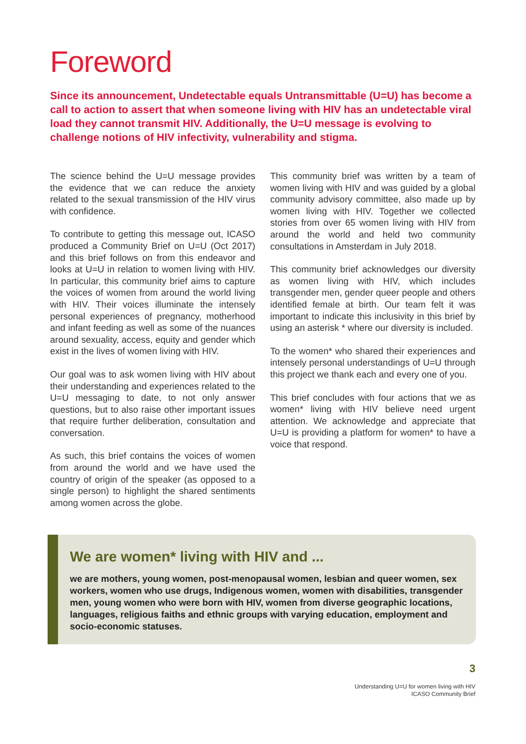Foreword
Since its announcement, Undetectable equals Untransmittable (U=U) has become a call to action to assert that when someone living with HIV has an undetectable viral load they cannot transmit HIV. Additionally, the U=U message is evolving to challenge notions of HIV infectivity, vulnerability and stigma.
The science behind the U=U message provides the evidence that we can reduce the anxiety related to the sexual transmission of the HIV virus with confidence.
To contribute to getting this message out, ICASO produced a Community Brief on U=U (Oct 2017) and this brief follows on from this endeavor and looks at U=U in relation to women living with HIV. In particular, this community brief aims to capture the voices of women from around the world living with HIV. Their voices illuminate the intensely personal experiences of pregnancy, motherhood and infant feeding as well as some of the nuances around sexuality, access, equity and gender which exist in the lives of women living with HIV.
Our goal was to ask women living with HIV about their understanding and experiences related to the U=U messaging to date, to not only answer questions, but to also raise other important issues that require further deliberation, consultation and conversation.
As such, this brief contains the voices of women from around the world and we have used the country of origin of the speaker (as opposed to a single person) to highlight the shared sentiments among women across the globe.
This community brief was written by a team of women living with HIV and was guided by a global community advisory committee, also made up by women living with HIV. Together we collected stories from over 65 women living with HIV from around the world and held two community consultations in Amsterdam in July 2018.
This community brief acknowledges our diversity as women living with HIV, which includes transgender men, gender queer people and others identified female at birth. Our team felt it was important to indicate this inclusivity in this brief by using an asterisk * where our diversity is included.
To the women* who shared their experiences and intensely personal understandings of U=U through this project we thank each and every one of you.
This brief concludes with four actions that we as women* living with HIV believe need urgent attention. We acknowledge and appreciate that U=U is providing a platform for women* to have a voice that respond.
We are women* living with HIV and ...
we are mothers, young women, post-menopausal women, lesbian and queer women, sex workers, women who use drugs, Indigenous women, women with disabilities, transgender men, young women who were born with HIV, women from diverse geographic locations, languages, religious faiths and ethnic groups with varying education, employment and socio-economic statuses.
3
Understanding U=U for women living with HIV
ICASO Community Brief